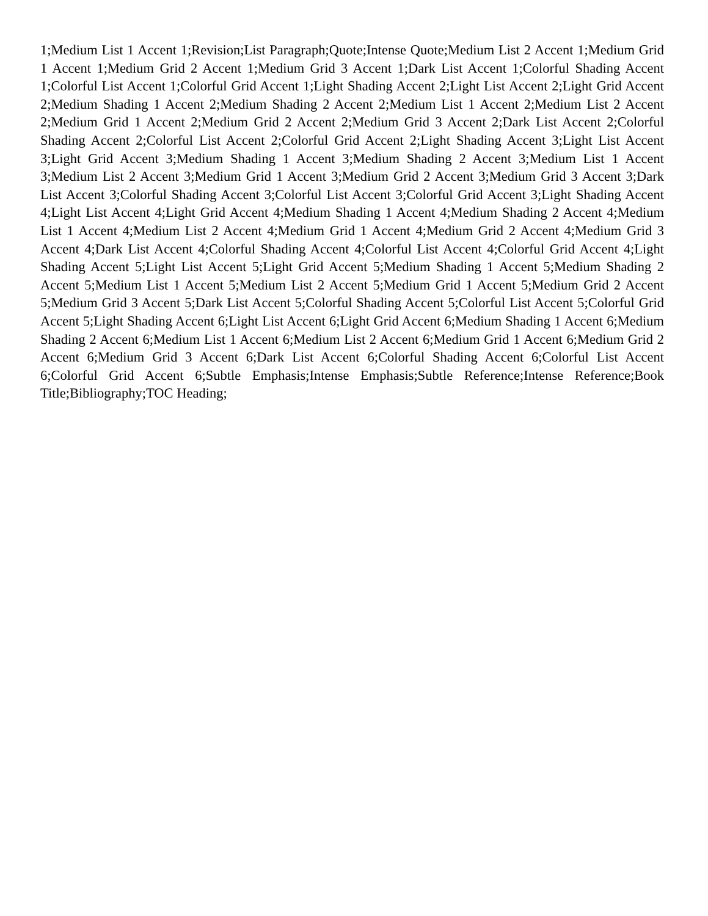1;Medium List 1 Accent 1;Revision;List Paragraph;Quote;Intense Quote;Medium List 2 Accent 1;Medium Grid 1 Accent 1;Medium Grid 2 Accent 1;Medium Grid 3 Accent 1;Dark List Accent 1;Colorful Shading Accent 1;Colorful List Accent 1;Colorful Grid Accent 1;Light Shading Accent 2;Light List Accent 2;Light Grid Accent 2;Medium Shading 1 Accent 2;Medium Shading 2 Accent 2;Medium List 1 Accent 2;Medium List 2 Accent 2;Medium Grid 1 Accent 2;Medium Grid 2 Accent 2;Medium Grid 3 Accent 2;Dark List Accent 2;Colorful Shading Accent 2;Colorful List Accent 2;Colorful Grid Accent 2;Light Shading Accent 3;Light List Accent 3;Light Grid Accent 3;Medium Shading 1 Accent 3;Medium Shading 2 Accent 3;Medium List 1 Accent 3;Medium List 2 Accent 3;Medium Grid 1 Accent 3;Medium Grid 2 Accent 3;Medium Grid 3 Accent 3;Dark List Accent 3;Colorful Shading Accent 3;Colorful List Accent 3;Colorful Grid Accent 3;Light Shading Accent 4;Light List Accent 4;Light Grid Accent 4;Medium Shading 1 Accent 4;Medium Shading 2 Accent 4;Medium List 1 Accent 4;Medium List 2 Accent 4;Medium Grid 1 Accent 4;Medium Grid 2 Accent 4;Medium Grid 3 Accent 4;Dark List Accent 4;Colorful Shading Accent 4;Colorful List Accent 4;Colorful Grid Accent 4;Light Shading Accent 5;Light List Accent 5;Light Grid Accent 5;Medium Shading 1 Accent 5;Medium Shading 2 Accent 5;Medium List 1 Accent 5;Medium List 2 Accent 5;Medium Grid 1 Accent 5;Medium Grid 2 Accent 5;Medium Grid 3 Accent 5;Dark List Accent 5;Colorful Shading Accent 5;Colorful List Accent 5;Colorful Grid Accent 5;Light Shading Accent 6;Light List Accent 6;Light Grid Accent 6;Medium Shading 1 Accent 6;Medium Shading 2 Accent 6;Medium List 1 Accent 6;Medium List 2 Accent 6;Medium Grid 1 Accent 6;Medium Grid 2 Accent 6;Medium Grid 3 Accent 6;Dark List Accent 6;Colorful Shading Accent 6;Colorful List Accent 6;Colorful Grid Accent 6;Subtle Emphasis;Intense Emphasis;Subtle Reference;Intense Reference;Book Title;Bibliography;TOC Heading;